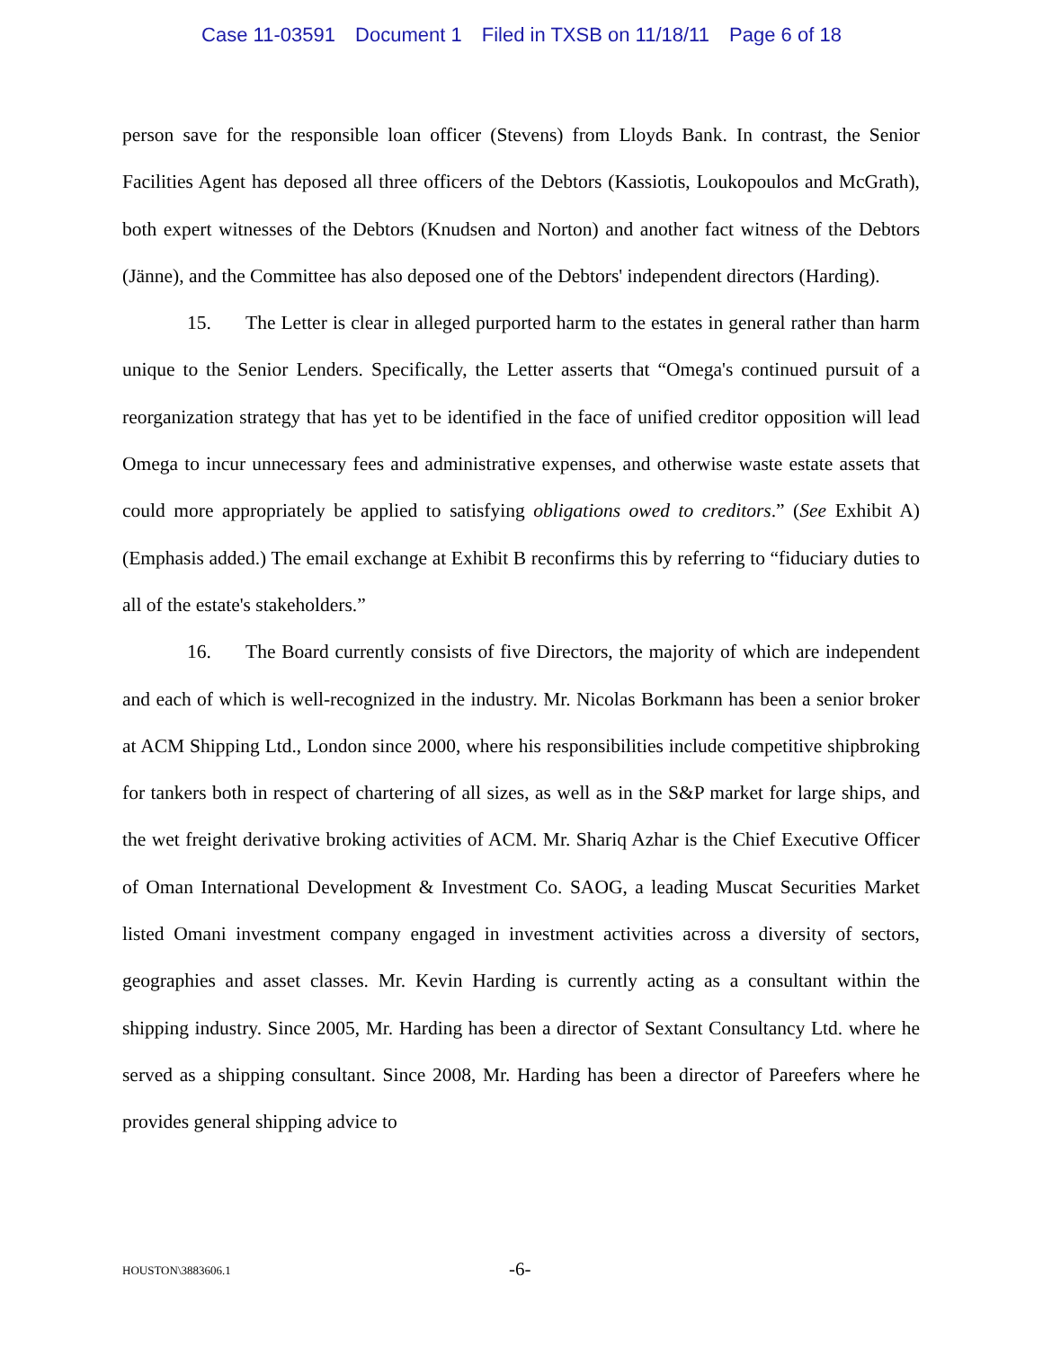Case 11-03591 Document 1 Filed in TXSB on 11/18/11 Page 6 of 18
person save for the responsible loan officer (Stevens) from Lloyds Bank. In contrast, the Senior Facilities Agent has deposed all three officers of the Debtors (Kassiotis, Loukopoulos and McGrath), both expert witnesses of the Debtors (Knudsen and Norton) and another fact witness of the Debtors (Jänne), and the Committee has also deposed one of the Debtors' independent directors (Harding).
15. The Letter is clear in alleged purported harm to the estates in general rather than harm unique to the Senior Lenders. Specifically, the Letter asserts that “Omega's continued pursuit of a reorganization strategy that has yet to be identified in the face of unified creditor opposition will lead Omega to incur unnecessary fees and administrative expenses, and otherwise waste estate assets that could more appropriately be applied to satisfying obligations owed to creditors.” (See Exhibit A) (Emphasis added.) The email exchange at Exhibit B reconfirms this by referring to “fiduciary duties to all of the estate's stakeholders.”
16. The Board currently consists of five Directors, the majority of which are independent and each of which is well-recognized in the industry. Mr. Nicolas Borkmann has been a senior broker at ACM Shipping Ltd., London since 2000, where his responsibilities include competitive shipbroking for tankers both in respect of chartering of all sizes, as well as in the S&P market for large ships, and the wet freight derivative broking activities of ACM. Mr. Shariq Azhar is the Chief Executive Officer of Oman International Development & Investment Co. SAOG, a leading Muscat Securities Market listed Omani investment company engaged in investment activities across a diversity of sectors, geographies and asset classes. Mr. Kevin Harding is currently acting as a consultant within the shipping industry. Since 2005, Mr. Harding has been a director of Sextant Consultancy Ltd. where he served as a shipping consultant. Since 2008, Mr. Harding has been a director of Pareefers where he provides general shipping advice to
HOUSTON\3883606.1 -6-